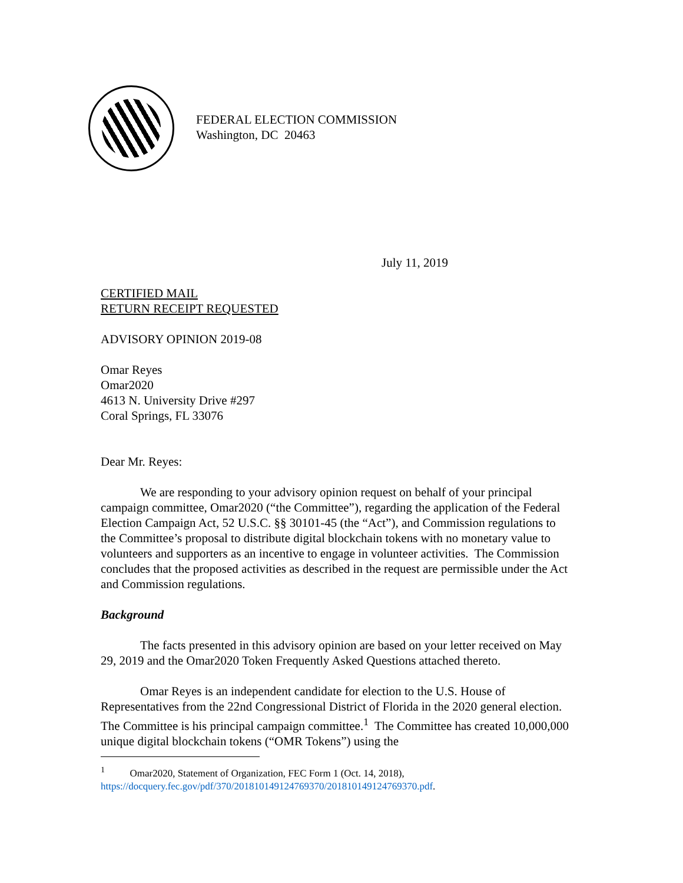FEDERAL ELECTION COMMISSION
Washington, DC 20463
July 11, 2019
CERTIFIED MAIL
RETURN RECEIPT REQUESTED
ADVISORY OPINION 2019-08
Omar Reyes
Omar2020
4613 N. University Drive #297
Coral Springs, FL 33076
Dear Mr. Reyes:
We are responding to your advisory opinion request on behalf of your principal campaign committee, Omar2020 (“the Committee”), regarding the application of the Federal Election Campaign Act, 52 U.S.C. §§ 30101-45 (the “Act”), and Commission regulations to the Committee’s proposal to distribute digital blockchain tokens with no monetary value to volunteers and supporters as an incentive to engage in volunteer activities. The Commission concludes that the proposed activities as described in the request are permissible under the Act and Commission regulations.
Background
The facts presented in this advisory opinion are based on your letter received on May 29, 2019 and the Omar2020 Token Frequently Asked Questions attached thereto.
Omar Reyes is an independent candidate for election to the U.S. House of Representatives from the 22nd Congressional District of Florida in the 2020 general election. The Committee is his principal campaign committee.<sup>1</sup> The Committee has created 10,000,000 unique digital blockchain tokens (“OMR Tokens”) using the
<sup>1</sup> Omar2020, Statement of Organization, FEC Form 1 (Oct. 14, 2018), https://docquery.fec.gov/pdf/370/201810149124769370/201810149124769370.pdf.